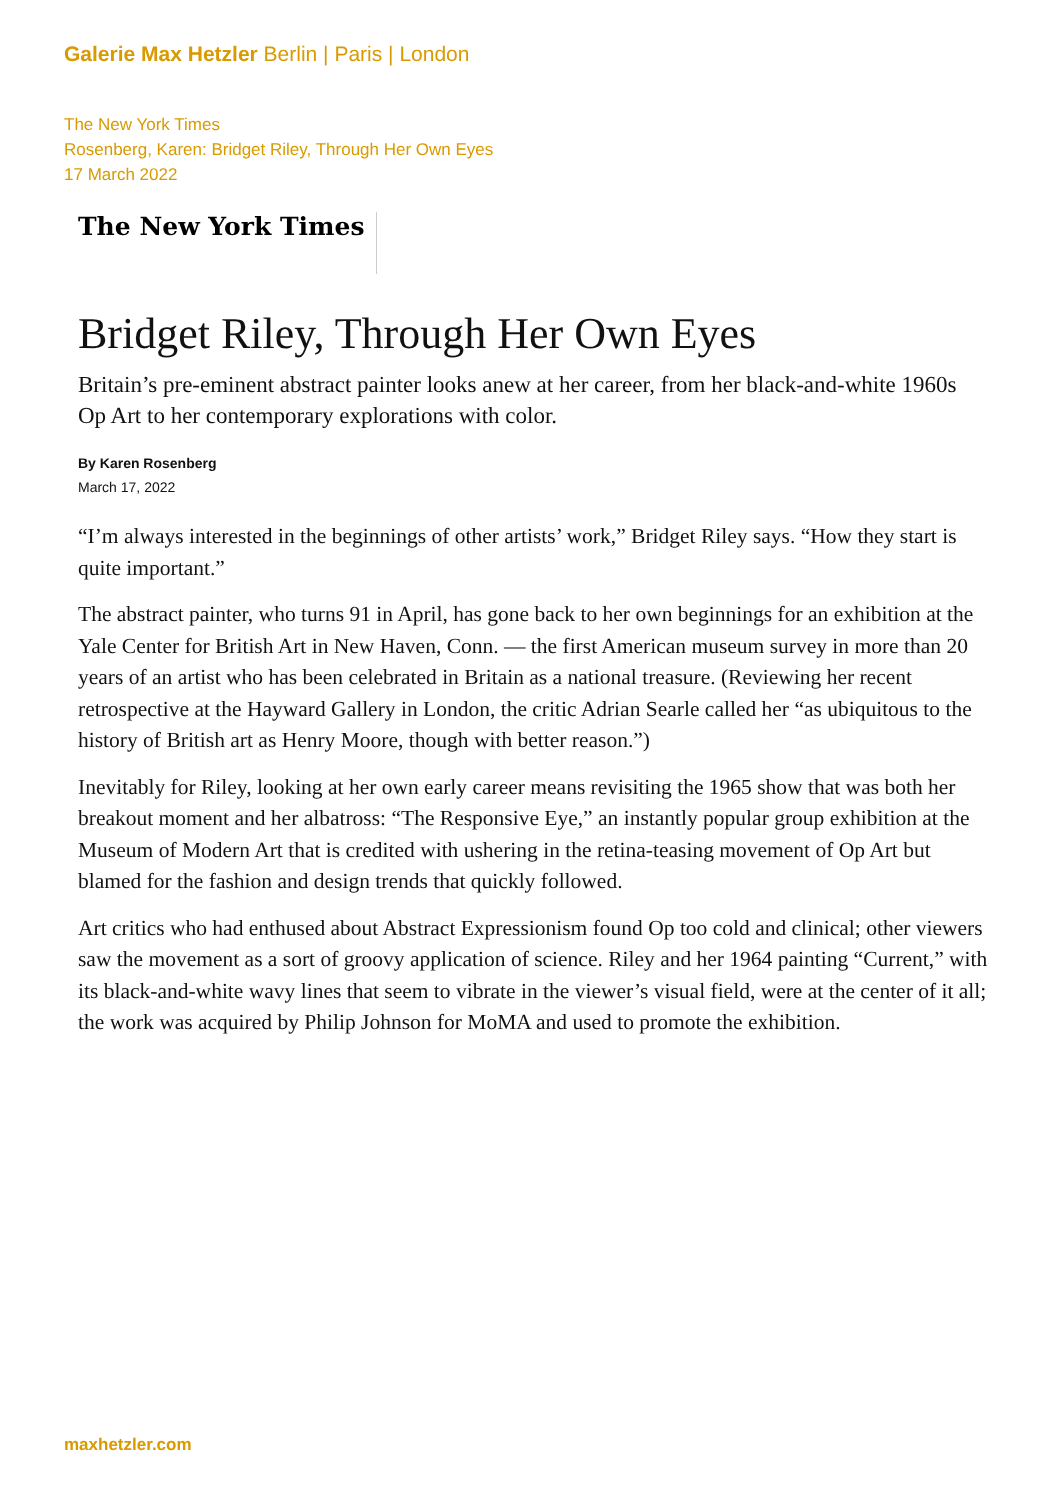Galerie Max Hetzler Berlin | Paris | London
The New York Times
Rosenberg, Karen: Bridget Riley, Through Her Own Eyes
17 March 2022
The New York Times
Bridget Riley, Through Her Own Eyes
Britain’s pre-eminent abstract painter looks anew at her career, from her black-and-white 1960s Op Art to her contemporary explorations with color.
By Karen Rosenberg
March 17, 2022
“I’m always interested in the beginnings of other artists’ work,” Bridget Riley says. “How they start is quite important.”
The abstract painter, who turns 91 in April, has gone back to her own beginnings for an exhibition at the Yale Center for British Art in New Haven, Conn. — the first American museum survey in more than 20 years of an artist who has been celebrated in Britain as a national treasure. (Reviewing her recent retrospective at the Hayward Gallery in London, the critic Adrian Searle called her “as ubiquitous to the history of British art as Henry Moore, though with better reason.”)
Inevitably for Riley, looking at her own early career means revisiting the 1965 show that was both her breakout moment and her albatross: “The Responsive Eye,” an instantly popular group exhibition at the Museum of Modern Art that is credited with ushering in the retina-teasing movement of Op Art but blamed for the fashion and design trends that quickly followed.
Art critics who had enthused about Abstract Expressionism found Op too cold and clinical; other viewers saw the movement as a sort of groovy application of science. Riley and her 1964 painting “Current,” with its black-and-white wavy lines that seem to vibrate in the viewer’s visual field, were at the center of it all; the work was acquired by Philip Johnson for MoMA and used to promote the exhibition.
maxhetzler.com